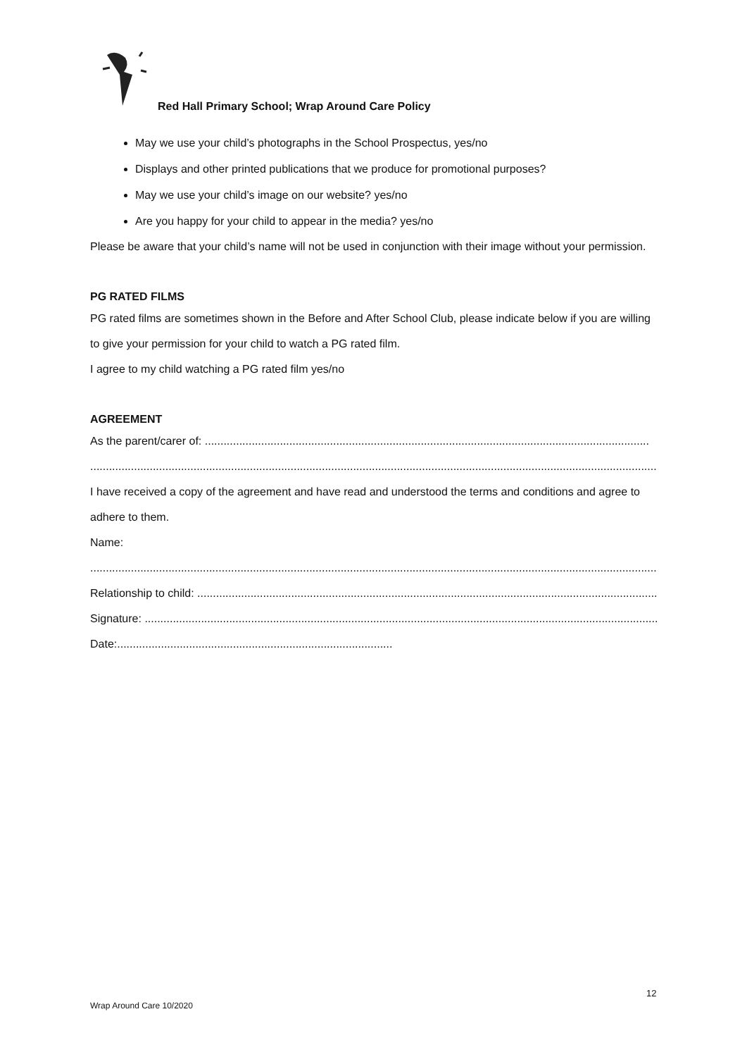Red Hall Primary School; Wrap Around Care Policy
May we use your child’s photographs in the School Prospectus, yes/no
Displays and other printed publications that we produce for promotional purposes?
May we use your child’s image on our website? yes/no
Are you happy for your child to appear in the media? yes/no
Please be aware that your child’s name will not be used in conjunction with their image without your permission.
PG RATED FILMS
PG rated films are sometimes shown in the Before and After School Club, please indicate below if you are willing to give your permission for your child to watch a PG rated film.
I agree to my child watching a PG rated film yes/no
AGREEMENT
As the parent/carer of: ..............................................................................................................................................
............................................................................................................................................................................................
I have received a copy of the agreement and have read and understood the terms and conditions and agree to adhere to them.
Name:
............................................................................................................................................................................................
Relationship to child: ...................................................................................................................................................
Signature: ....................................................................................................................................................................
Date:........................................................................................
12
Wrap Around Care 10/2020